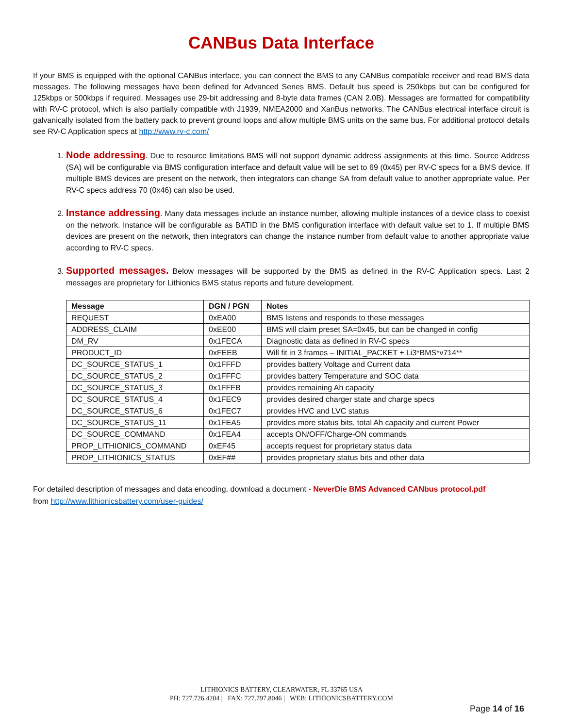CANBus Data Interface
If your BMS is equipped with the optional CANBus interface, you can connect the BMS to any CANBus compatible receiver and read BMS data messages. The following messages have been defined for Advanced Series BMS. Default bus speed is 250kbps but can be configured for 125kbps or 500kbps if required. Messages use 29-bit addressing and 8-byte data frames (CAN 2.0B). Messages are formatted for compatibility with RV-C protocol, which is also partially compatible with J1939, NMEA2000 and XanBus networks. The CANBus electrical interface circuit is galvanically isolated from the battery pack to prevent ground loops and allow multiple BMS units on the same bus. For additional protocol details see RV-C Application specs at http://www.rv-c.com/
1. Node addressing. Due to resource limitations BMS will not support dynamic address assignments at this time. Source Address (SA) will be configurable via BMS configuration interface and default value will be set to 69 (0x45) per RV-C specs for a BMS device. If multiple BMS devices are present on the network, then integrators can change SA from default value to another appropriate value. Per RV-C specs address 70 (0x46) can also be used.
2. Instance addressing. Many data messages include an instance number, allowing multiple instances of a device class to coexist on the network. Instance will be configurable as BATID in the BMS configuration interface with default value set to 1. If multiple BMS devices are present on the network, then integrators can change the instance number from default value to another appropriate value according to RV-C specs.
3. Supported messages. Below messages will be supported by the BMS as defined in the RV-C Application specs. Last 2 messages are proprietary for Lithionics BMS status reports and future development.
| Message | DGN / PGN | Notes |
| --- | --- | --- |
| REQUEST | 0xEA00 | BMS listens and responds to these messages |
| ADDRESS_CLAIM | 0xEE00 | BMS will claim preset SA=0x45, but can be changed in config |
| DM_RV | 0x1FECA | Diagnostic data as defined in RV-C specs |
| PRODUCT_ID | 0xFEEB | Will fit in 3 frames – INITIAL_PACKET + Li3*BMS*v714** |
| DC_SOURCE_STATUS_1 | 0x1FFFD | provides battery Voltage and Current data |
| DC_SOURCE_STATUS_2 | 0x1FFFC | provides battery Temperature and SOC data |
| DC_SOURCE_STATUS_3 | 0x1FFFB | provides remaining Ah capacity |
| DC_SOURCE_STATUS_4 | 0x1FEC9 | provides desired charger state and charge specs |
| DC_SOURCE_STATUS_6 | 0x1FEC7 | provides HVC and LVC status |
| DC_SOURCE_STATUS_11 | 0x1FEA5 | provides more status bits, total Ah capacity and current Power |
| DC_SOURCE_COMMAND | 0x1FEA4 | accepts ON/OFF/Charge-ON commands |
| PROP_LITHIONICS_COMMAND | 0xEF45 | accepts request for proprietary status data |
| PROP_LITHIONICS_STATUS | 0xEF## | provides proprietary status bits and other data |
For detailed description of messages and data encoding, download a document - NeverDie BMS Advanced CANbus protocol.pdf
from http://www.lithionicsbattery.com/user-guides/
LITHIONICS BATTERY, CLEARWATER, FL 33765 USA
PH: 727.726.4204 | FAX: 727.797.8046 | WEB: LITHIONICSBATTERY.COM
Page 14 of 16